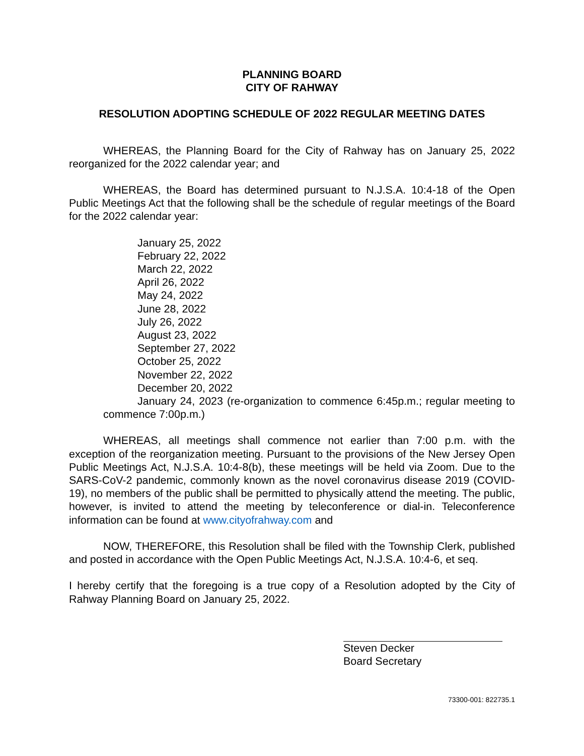PLANNING BOARD
CITY OF RAHWAY
RESOLUTION ADOPTING SCHEDULE OF 2022 REGULAR MEETING DATES
WHEREAS, the Planning Board for the City of Rahway has on January 25, 2022 reorganized for the 2022 calendar year; and
WHEREAS, the Board has determined pursuant to N.J.S.A. 10:4-18 of the Open Public Meetings Act that the following shall be the schedule of regular meetings of the Board for the 2022 calendar year:
January 25, 2022
February 22, 2022
March 22, 2022
April 26, 2022
May 24, 2022
June 28, 2022
July 26, 2022
August 23, 2022
September 27, 2022
October 25, 2022
November 22, 2022
December 20, 2022
January 24, 2023 (re-organization to commence 6:45p.m.; regular meeting to commence 7:00p.m.)
WHEREAS, all meetings shall commence not earlier than 7:00 p.m. with the exception of the reorganization meeting. Pursuant to the provisions of the New Jersey Open Public Meetings Act, N.J.S.A. 10:4-8(b), these meetings will be held via Zoom. Due to the SARS-CoV-2 pandemic, commonly known as the novel coronavirus disease 2019 (COVID-19), no members of the public shall be permitted to physically attend the meeting. The public, however, is invited to attend the meeting by teleconference or dial-in. Teleconference information can be found at www.cityofrahway.com and
NOW, THEREFORE, this Resolution shall be filed with the Township Clerk, published and posted in accordance with the Open Public Meetings Act, N.J.S.A. 10:4-6, et seq.
I hereby certify that the foregoing is a true copy of a Resolution adopted by the City of Rahway Planning Board on January 25, 2022.
Steven Decker
Board Secretary
73300-001: 822735.1